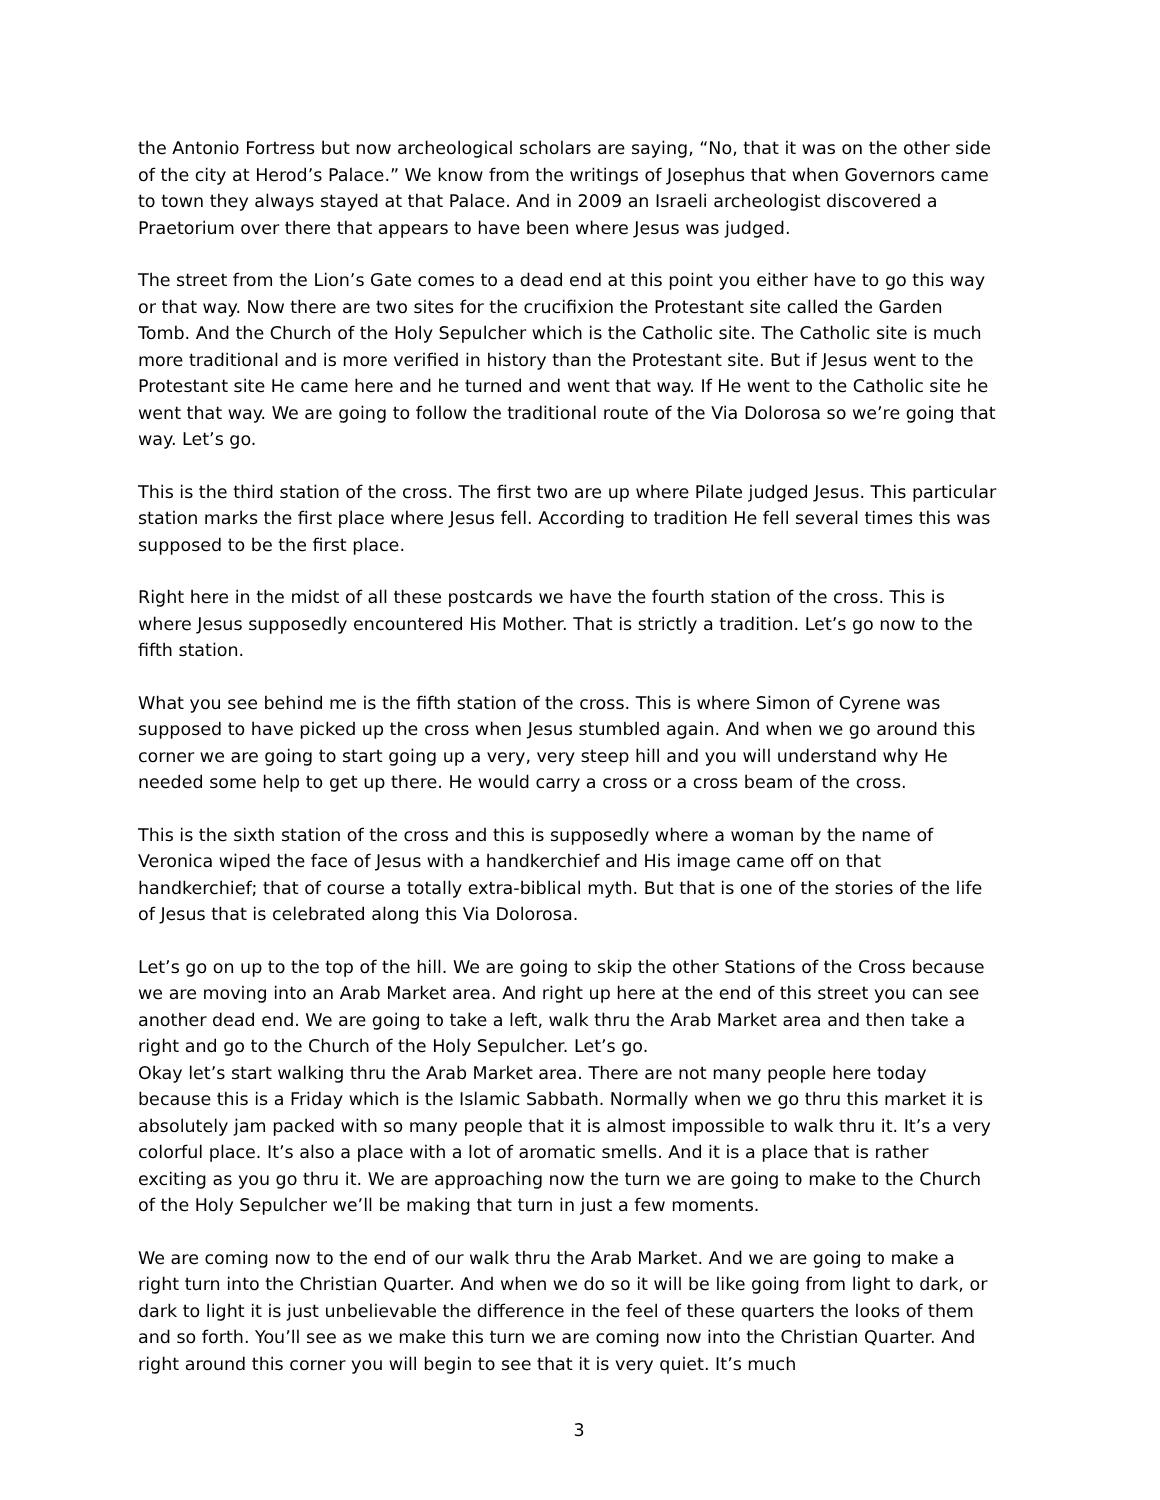the Antonio Fortress but now archeological scholars are saying, “No, that it was on the other side of the city at Herod’s Palace.” We know from the writings of Josephus that when Governors came to town they always stayed at that Palace. And in 2009 an Israeli archeologist discovered a Praetorium over there that appears to have been where Jesus was judged.
The street from the Lion’s Gate comes to a dead end at this point you either have to go this way or that way. Now there are two sites for the crucifixion the Protestant site called the Garden Tomb. And the Church of the Holy Sepulcher which is the Catholic site. The Catholic site is much more traditional and is more verified in history than the Protestant site. But if Jesus went to the Protestant site He came here and he turned and went that way. If He went to the Catholic site he went that way. We are going to follow the traditional route of the Via Dolorosa so we’re going that way. Let’s go.
This is the third station of the cross. The first two are up where Pilate judged Jesus. This particular station marks the first place where Jesus fell. According to tradition He fell several times this was supposed to be the first place.
Right here in the midst of all these postcards we have the fourth station of the cross. This is where Jesus supposedly encountered His Mother. That is strictly a tradition. Let’s go now to the fifth station.
What you see behind me is the fifth station of the cross. This is where Simon of Cyrene was supposed to have picked up the cross when Jesus stumbled again. And when we go around this corner we are going to start going up a very, very steep hill and you will understand why He needed some help to get up there. He would carry a cross or a cross beam of the cross.
This is the sixth station of the cross and this is supposedly where a woman by the name of Veronica wiped the face of Jesus with a handkerchief and His image came off on that handkerchief; that of course a totally extra-biblical myth. But that is one of the stories of the life of Jesus that is celebrated along this Via Dolorosa.
Let’s go on up to the top of the hill. We are going to skip the other Stations of the Cross because we are moving into an Arab Market area. And right up here at the end of this street you can see another dead end. We are going to take a left, walk thru the Arab Market area and then take a right and go to the Church of the Holy Sepulcher. Let’s go.
Okay let’s start walking thru the Arab Market area. There are not many people here today because this is a Friday which is the Islamic Sabbath. Normally when we go thru this market it is absolutely jam packed with so many people that it is almost impossible to walk thru it. It’s a very colorful place. It’s also a place with a lot of aromatic smells. And it is a place that is rather exciting as you go thru it. We are approaching now the turn we are going to make to the Church of the Holy Sepulcher we’ll be making that turn in just a few moments.
We are coming now to the end of our walk thru the Arab Market. And we are going to make a right turn into the Christian Quarter. And when we do so it will be like going from light to dark, or dark to light it is just unbelievable the difference in the feel of these quarters the looks of them and so forth. You’ll see as we make this turn we are coming now into the Christian Quarter. And right around this corner you will begin to see that it is very quiet. It’s much
3